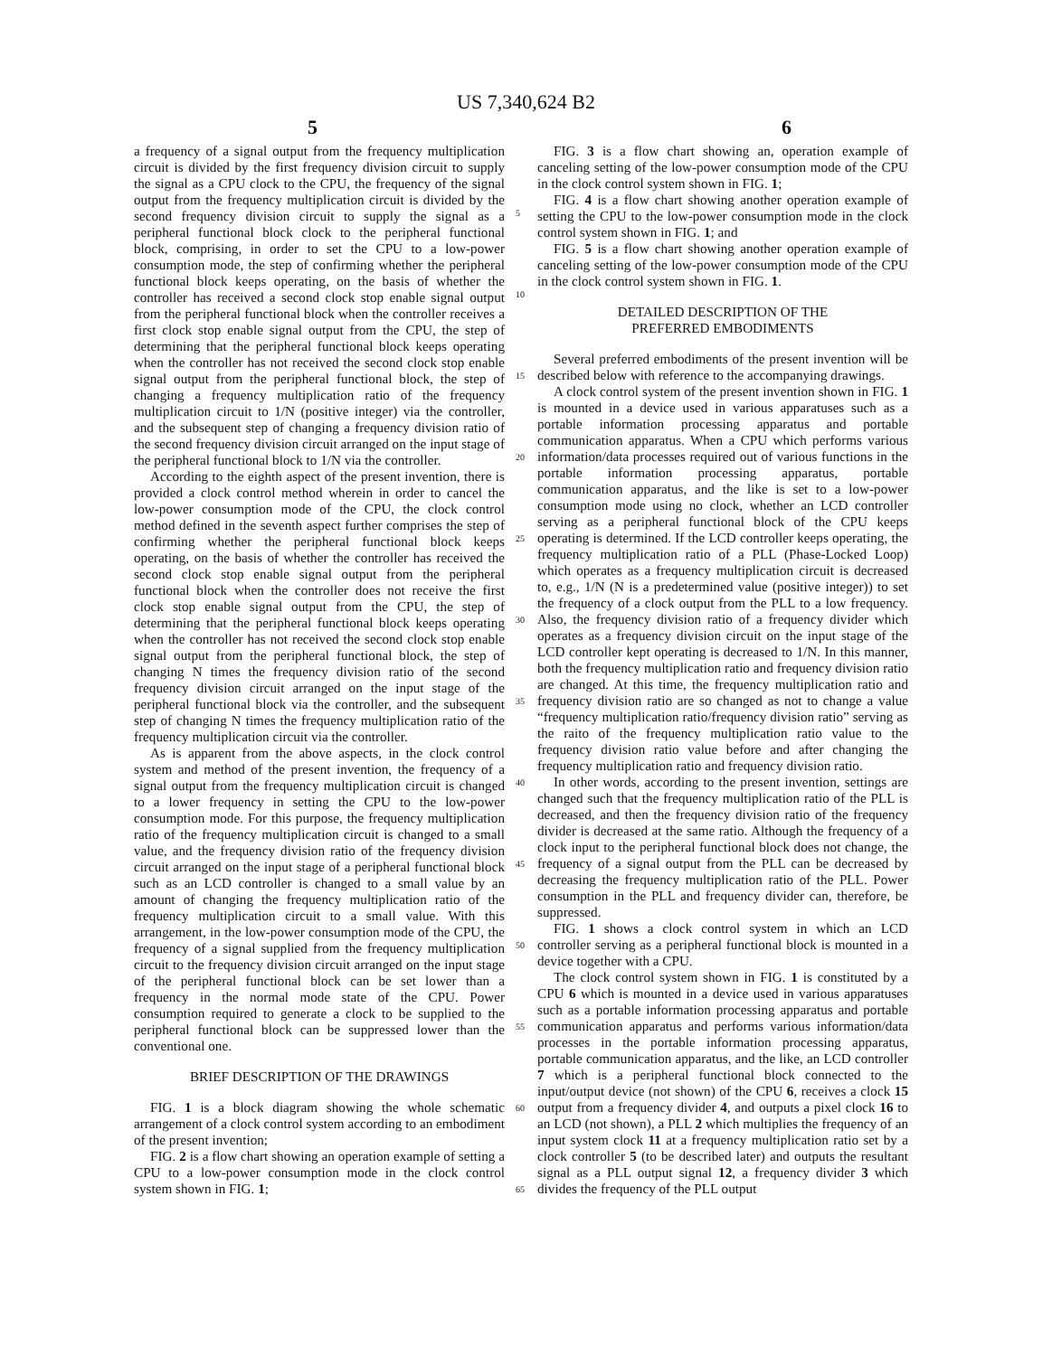US 7,340,624 B2
5 6
a frequency of a signal output from the frequency multiplication circuit is divided by the first frequency division circuit to supply the signal as a CPU clock to the CPU, the frequency of the signal output from the frequency multiplication circuit is divided by the second frequency division circuit to supply the signal as a peripheral functional block clock to the peripheral functional block, comprising, in order to set the CPU to a low-power consumption mode, the step of confirming whether the peripheral functional block keeps operating, on the basis of whether the controller has received a second clock stop enable signal output from the peripheral functional block when the controller receives a first clock stop enable signal output from the CPU, the step of determining that the peripheral functional block keeps operating when the controller has not received the second clock stop enable signal output from the peripheral functional block, the step of changing a frequency multiplication ratio of the frequency multiplication circuit to 1/N (positive integer) via the controller, and the subsequent step of changing a frequency division ratio of the second frequency division circuit arranged on the input stage of the peripheral functional block to 1/N via the controller.
According to the eighth aspect of the present invention, there is provided a clock control method wherein in order to cancel the low-power consumption mode of the CPU, the clock control method defined in the seventh aspect further comprises the step of confirming whether the peripheral functional block keeps operating, on the basis of whether the controller has received the second clock stop enable signal output from the peripheral functional block when the controller does not receive the first clock stop enable signal output from the CPU, the step of determining that the peripheral functional block keeps operating when the controller has not received the second clock stop enable signal output from the peripheral functional block, the step of changing N times the frequency division ratio of the second frequency division circuit arranged on the input stage of the peripheral functional block via the controller, and the subsequent step of changing N times the frequency multiplication ratio of the frequency multiplication circuit via the controller.
As is apparent from the above aspects, in the clock control system and method of the present invention, the frequency of a signal output from the frequency multiplication circuit is changed to a lower frequency in setting the CPU to the low-power consumption mode. For this purpose, the frequency multiplication ratio of the frequency multiplication circuit is changed to a small value, and the frequency division ratio of the frequency division circuit arranged on the input stage of a peripheral functional block such as an LCD controller is changed to a small value by an amount of changing the frequency multiplication ratio of the frequency multiplication circuit to a small value. With this arrangement, in the low-power consumption mode of the CPU, the frequency of a signal supplied from the frequency multiplication circuit to the frequency division circuit arranged on the input stage of the peripheral functional block can be set lower than a frequency in the normal mode state of the CPU. Power consumption required to generate a clock to be supplied to the peripheral functional block can be suppressed lower than the conventional one.
BRIEF DESCRIPTION OF THE DRAWINGS
FIG. 1 is a block diagram showing the whole schematic arrangement of a clock control system according to an embodiment of the present invention;
FIG. 2 is a flow chart showing an operation example of setting a CPU to a low-power consumption mode in the clock control system shown in FIG. 1;
5
10
15
20
25
30
35
40
45
50
55
60
65
FIG. 3 is a flow chart showing an, operation example of canceling setting of the low-power consumption mode of the CPU in the clock control system shown in FIG. 1;
FIG. 4 is a flow chart showing another operation example of setting the CPU to the low-power consumption mode in the clock control system shown in FIG. 1; and
FIG. 5 is a flow chart showing another operation example of canceling setting of the low-power consumption mode of the CPU in the clock control system shown in FIG. 1.
DETAILED DESCRIPTION OF THE
PREFERRED EMBODIMENTS
Several preferred embodiments of the present invention will be described below with reference to the accompanying drawings.
A clock control system of the present invention shown in FIG. 1 is mounted in a device used in various apparatuses such as a portable information processing apparatus and portable communication apparatus. When a CPU which performs various information/data processes required out of various functions in the portable information processing apparatus, portable communication apparatus, and the like is set to a low-power consumption mode using no clock, whether an LCD controller serving as a peripheral functional block of the CPU keeps operating is determined. If the LCD controller keeps operating, the frequency multiplication ratio of a PLL (Phase-Locked Loop) which operates as a frequency multiplication circuit is decreased to, e.g., 1/N (N is a predetermined value (positive integer)) to set the frequency of a clock output from the PLL to a low frequency. Also, the frequency division ratio of a frequency divider which operates as a frequency division circuit on the input stage of the LCD controller kept operating is decreased to 1/N. In this manner, both the frequency multiplication ratio and frequency division ratio are changed. At this time, the frequency multiplication ratio and frequency division ratio are so changed as not to change a value “frequency multiplication ratio/frequency division ratio” serving as the raito of the frequency multiplication ratio value to the frequency division ratio value before and after changing the frequency multiplication ratio and frequency division ratio.
In other words, according to the present invention, settings are changed such that the frequency multiplication ratio of the PLL is decreased, and then the frequency division ratio of the frequency divider is decreased at the same ratio. Although the frequency of a clock input to the peripheral functional block does not change, the frequency of a signal output from the PLL can be decreased by decreasing the frequency multiplication ratio of the PLL. Power consumption in the PLL and frequency divider can, therefore, be suppressed.
FIG. 1 shows a clock control system in which an LCD controller serving as a peripheral functional block is mounted in a device together with a CPU.
The clock control system shown in FIG. 1 is constituted by a CPU 6 which is mounted in a device used in various apparatuses such as a portable information processing apparatus and portable communication apparatus and performs various information/data processes in the portable information processing apparatus, portable communication apparatus, and the like, an LCD controller 7 which is a peripheral functional block connected to the input/output device (not shown) of the CPU 6, receives a clock 15 output from a frequency divider 4, and outputs a pixel clock 16 to an LCD (not shown), a PLL 2 which multiplies the frequency of an input system clock 11 at a frequency multiplication ratio set by a clock controller 5 (to be described later) and outputs the resultant signal as a PLL output signal 12, a frequency divider 3 which divides the frequency of the PLL output